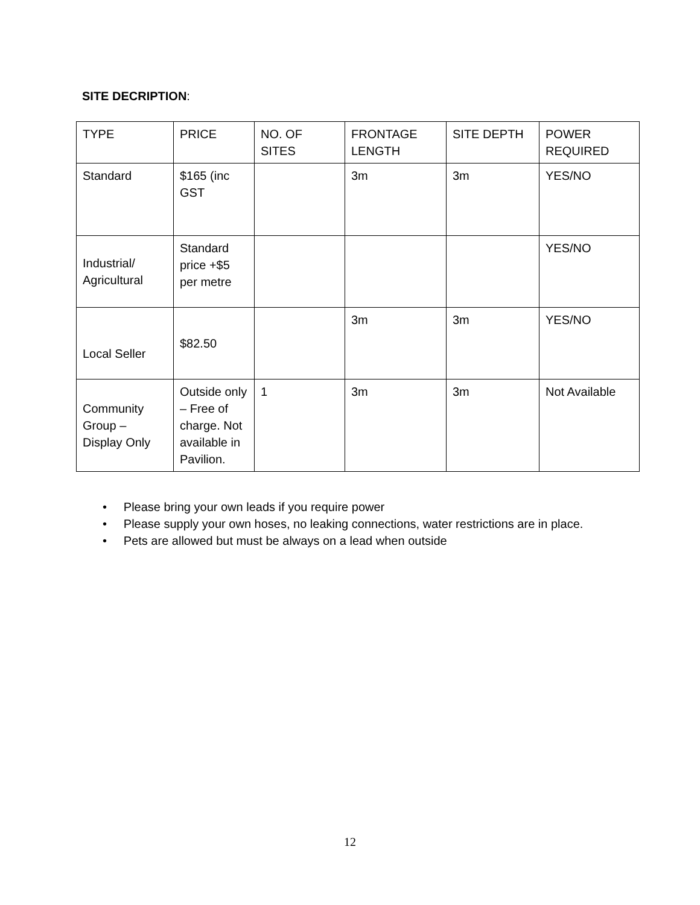SITE DECRIPTION:
| TYPE | PRICE | NO. OF SITES | FRONTAGE LENGTH | SITE DEPTH | POWER REQUIRED |
| Standard | $165 (inc GST | | 3m | 3m | YES/NO |
| Industrial/ Agricultural | Standard price +$5 per metre | | | | YES/NO |
| Local Seller | $82.50 | | 3m | 3m | YES/NO |
| Community Group – Display Only | Outside only – Free of charge. Not available in Pavilion. | 1 | 3m | 3m | Not Available |
• Please bring your own leads if you require power
• Please supply your own hoses, no leaking connections, water restrictions are in place.
• Pets are allowed but must be always on a lead when outside
12